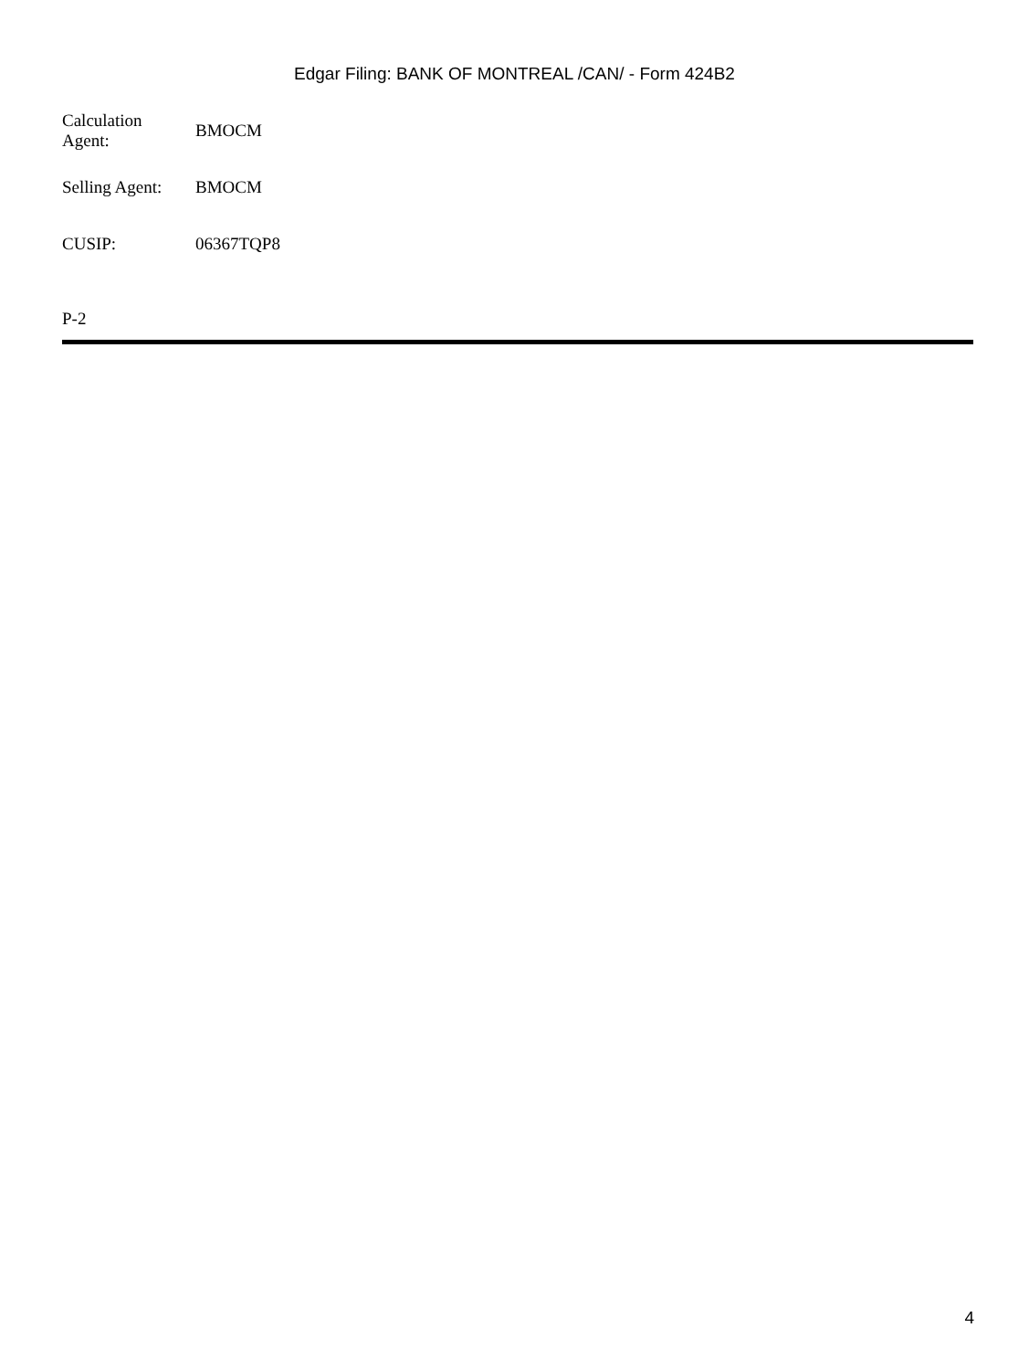Edgar Filing: BANK OF MONTREAL /CAN/ - Form 424B2
| Calculation Agent: | BMOCM |
| Selling Agent: | BMOCM |
| CUSIP: | 06367TQP8 |
P-2
4